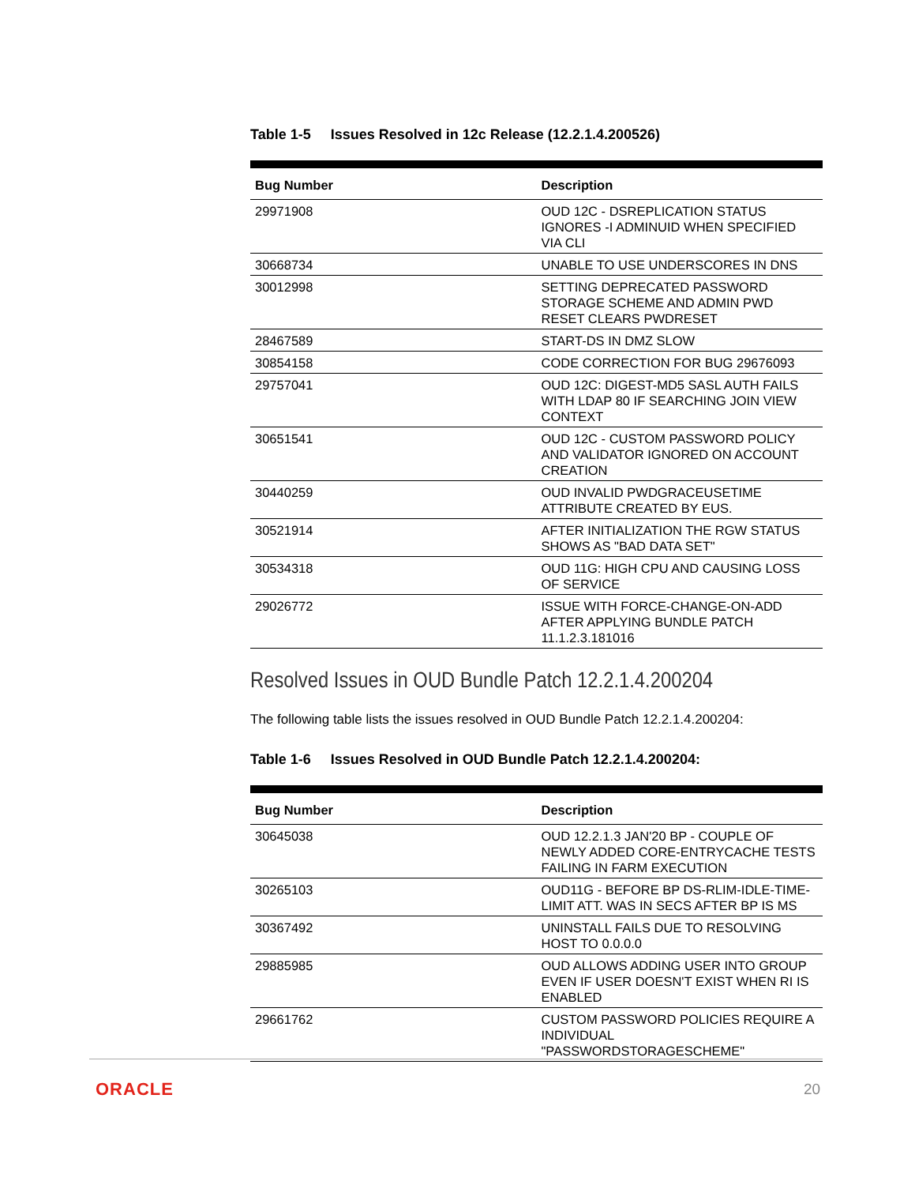Table 1-5 Issues Resolved in 12c Release (12.2.1.4.200526)
| Bug Number | Description |
| --- | --- |
| 29971908 | OUD 12C - DSREPLICATION STATUS IGNORES -I ADMINUID WHEN SPECIFIED VIA CLI |
| 30668734 | UNABLE TO USE UNDERSCORES IN DNS |
| 30012998 | SETTING DEPRECATED PASSWORD STORAGE SCHEME AND ADMIN PWD RESET CLEARS PWDRESET |
| 28467589 | START-DS IN DMZ SLOW |
| 30854158 | CODE CORRECTION FOR BUG 29676093 |
| 29757041 | OUD 12C: DIGEST-MD5 SASL AUTH FAILS WITH LDAP 80 IF SEARCHING JOIN VIEW CONTEXT |
| 30651541 | OUD 12C - CUSTOM PASSWORD POLICY AND VALIDATOR IGNORED ON ACCOUNT CREATION |
| 30440259 | OUD INVALID PWDGRACEUSETIME ATTRIBUTE CREATED BY EUS. |
| 30521914 | AFTER INITIALIZATION THE RGW STATUS SHOWS AS "BAD DATA SET" |
| 30534318 | OUD 11G: HIGH CPU AND CAUSING LOSS OF SERVICE |
| 29026772 | ISSUE WITH FORCE-CHANGE-ON-ADD AFTER APPLYING BUNDLE PATCH 11.1.2.3.181016 |
Resolved Issues in OUD Bundle Patch 12.2.1.4.200204
The following table lists the issues resolved in OUD Bundle Patch 12.2.1.4.200204:
Table 1-6 Issues Resolved in OUD Bundle Patch 12.2.1.4.200204:
| Bug Number | Description |
| --- | --- |
| 30645038 | OUD 12.2.1.3 JAN'20 BP - COUPLE OF NEWLY ADDED CORE-ENTRYCACHE TESTS FAILING IN FARM EXECUTION |
| 30265103 | OUD11G - BEFORE BP DS-RLIM-IDLE-TIME-LIMIT ATT. WAS IN SECS AFTER BP IS MS |
| 30367492 | UNINSTALL FAILS DUE TO RESOLVING HOST TO 0.0.0.0 |
| 29885985 | OUD ALLOWS ADDING USER INTO GROUP EVEN IF USER DOESN'T EXIST WHEN RI IS ENABLED |
| 29661762 | CUSTOM PASSWORD POLICIES REQUIRE A INDIVIDUAL "PASSWORDSTORAGESCHEME" |
ORACLE 20